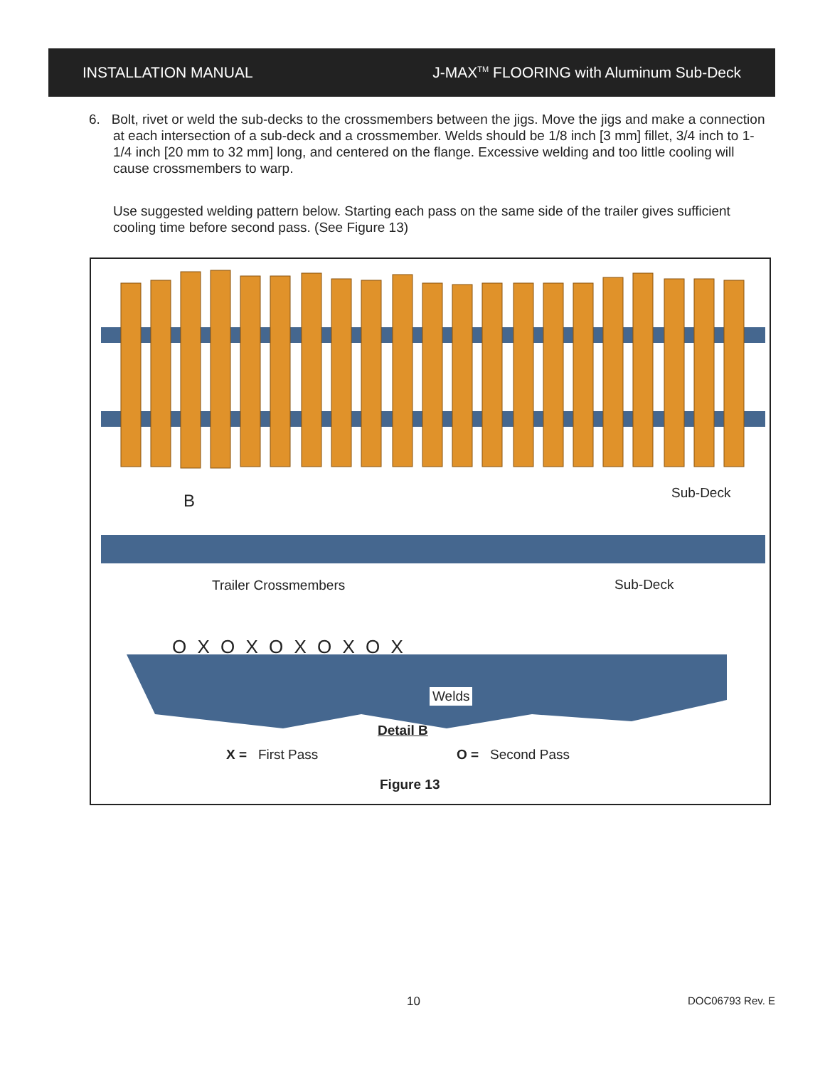INSTALLATION MANUAL J-MAX<sup>TM</sup> FLOORING with Aluminum Sub-Deck
6. Bolt, rivet or weld the sub-decks to the crossmembers between the jigs. Move the jigs and make a connection at each intersection of a sub-deck and a crossmember. Welds should be 1/8 inch [3 mm] fillet, 3/4 inch to 1-1/4 inch [20 mm to 32 mm] long, and centered on the flange. Excessive welding and too little cooling will cause crossmembers to warp.
Use suggested welding pattern below. Starting each pass on the same side of the trailer gives sufficient cooling time before second pass. (See Figure 13)
B Sub-Deck
Trailer Crossmembers Sub-Deck
O X O X O X O X O X
Welds
Detail B
X = First Pass O = Second Pass
Figure 13
10 DOC06793 Rev. E